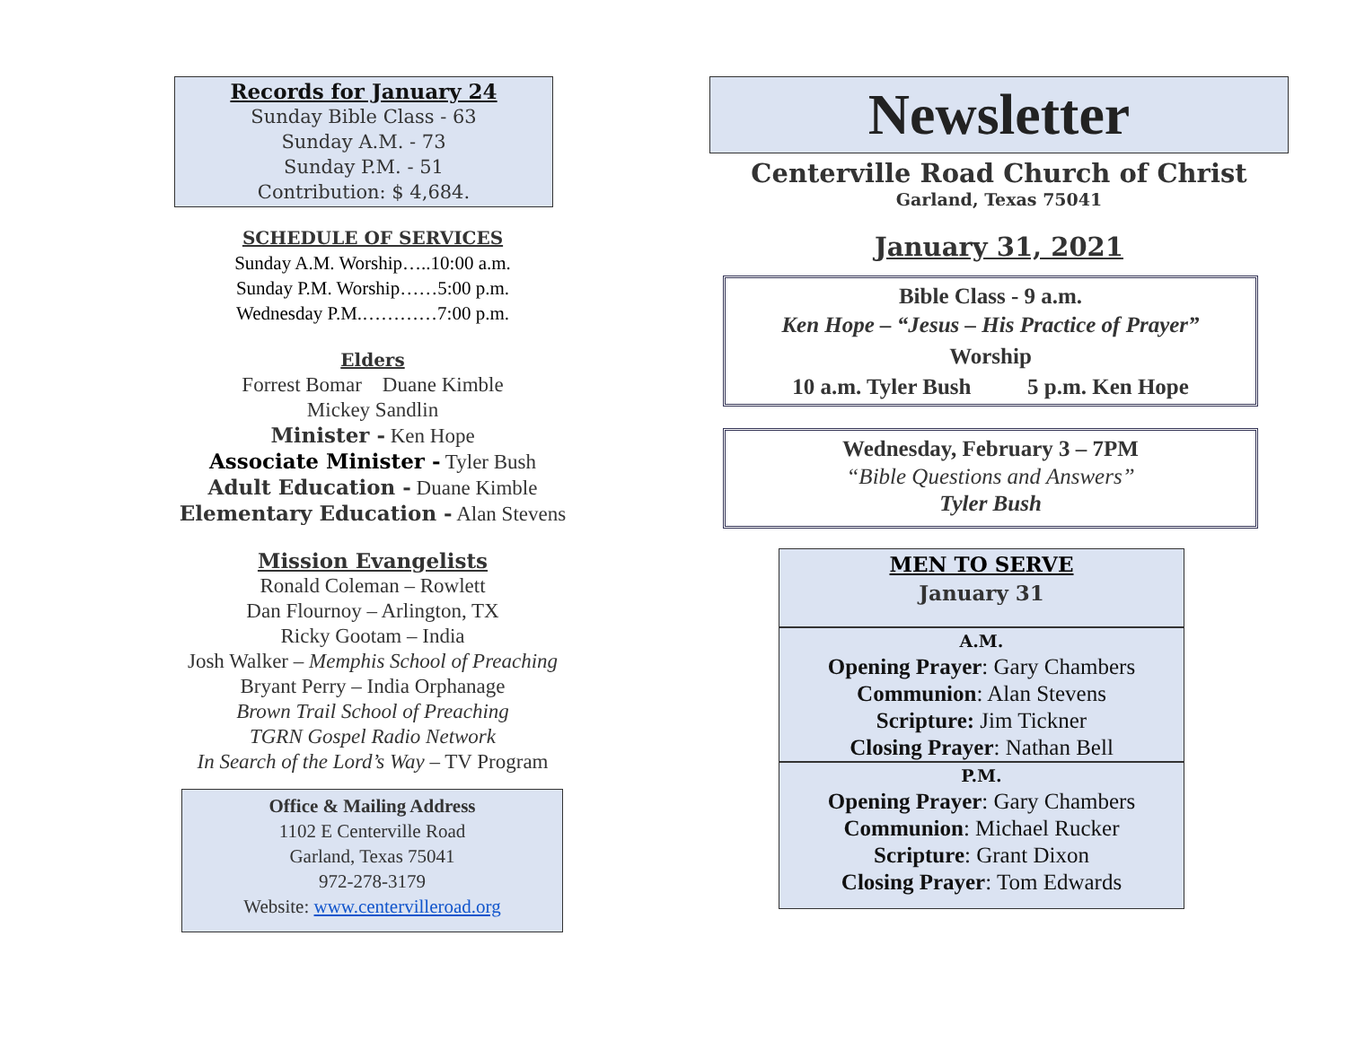Records for January 24
Sunday Bible Class - 63
Sunday A.M. - 73
Sunday P.M. - 51
Contribution: $ 4,684.
SCHEDULE OF SERVICES
Sunday A.M. Worship…..10:00 a.m.
Sunday P.M. Worship……5:00 p.m.
Wednesday P.M.…………7:00 p.m.
Elders
Forrest Bomar Duane Kimble
Mickey Sandlin
Minister - Ken Hope
Associate Minister - Tyler Bush
Adult Education - Duane Kimble
Elementary Education - Alan Stevens
Mission Evangelists
Ronald Coleman – Rowlett
Dan Flournoy – Arlington, TX
Ricky Gootam – India
Josh Walker – Memphis School of Preaching
Bryant Perry – India Orphanage
Brown Trail School of Preaching
TGRN Gospel Radio Network
In Search of the Lord’s Way – TV Program
Office & Mailing Address
1102 E Centerville Road
Garland, Texas 75041
972-278-3179
Website: www.centervilleroad.org
Newsletter
Centerville Road Church of Christ
Garland, Texas 75041
January 31, 2021
Bible Class - 9 a.m.
Ken Hope – “Jesus – His Practice of Prayer”
Worship
10 a.m. Tyler Bush 5 p.m. Ken Hope
Wednesday, February 3 – 7PM
“Bible Questions and Answers”
Tyler Bush
MEN TO SERVE
January 31
A.M.
Opening Prayer: Gary Chambers
Communion: Alan Stevens
Scripture: Jim Tickner
Closing Prayer: Nathan Bell
P.M.
Opening Prayer: Gary Chambers
Communion: Michael Rucker
Scripture: Grant Dixon
Closing Prayer: Tom Edwards